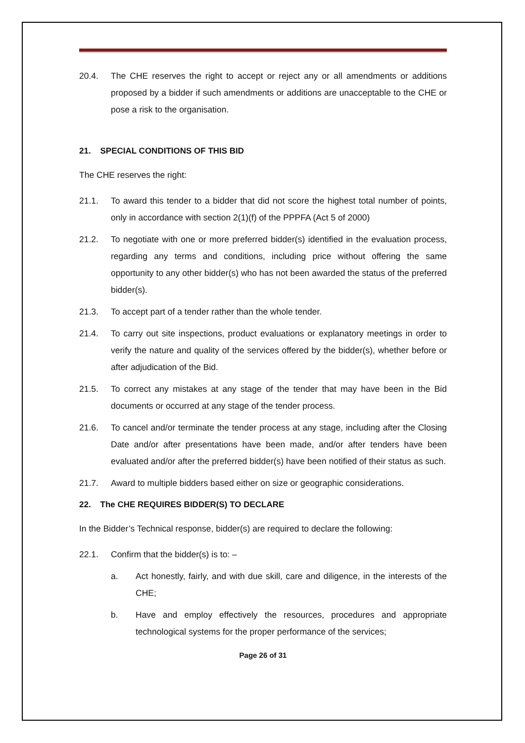20.4. The CHE reserves the right to accept or reject any or all amendments or additions proposed by a bidder if such amendments or additions are unacceptable to the CHE or pose a risk to the organisation.
21. SPECIAL CONDITIONS OF THIS BID
The CHE reserves the right:
21.1. To award this tender to a bidder that did not score the highest total number of points, only in accordance with section 2(1)(f) of the PPPFA (Act 5 of 2000)
21.2. To negotiate with one or more preferred bidder(s) identified in the evaluation process, regarding any terms and conditions, including price without offering the same opportunity to any other bidder(s) who has not been awarded the status of the preferred bidder(s).
21.3. To accept part of a tender rather than the whole tender.
21.4. To carry out site inspections, product evaluations or explanatory meetings in order to verify the nature and quality of the services offered by the bidder(s), whether before or after adjudication of the Bid.
21.5. To correct any mistakes at any stage of the tender that may have been in the Bid documents or occurred at any stage of the tender process.
21.6. To cancel and/or terminate the tender process at any stage, including after the Closing Date and/or after presentations have been made, and/or after tenders have been evaluated and/or after the preferred bidder(s) have been notified of their status as such.
21.7. Award to multiple bidders based either on size or geographic considerations.
22. The CHE REQUIRES BIDDER(S) TO DECLARE
In the Bidder’s Technical response, bidder(s) are required to declare the following:
22.1. Confirm that the bidder(s) is to: –
a. Act honestly, fairly, and with due skill, care and diligence, in the interests of the CHE;
b. Have and employ effectively the resources, procedures and appropriate technological systems for the proper performance of the services;
Page 26 of 31